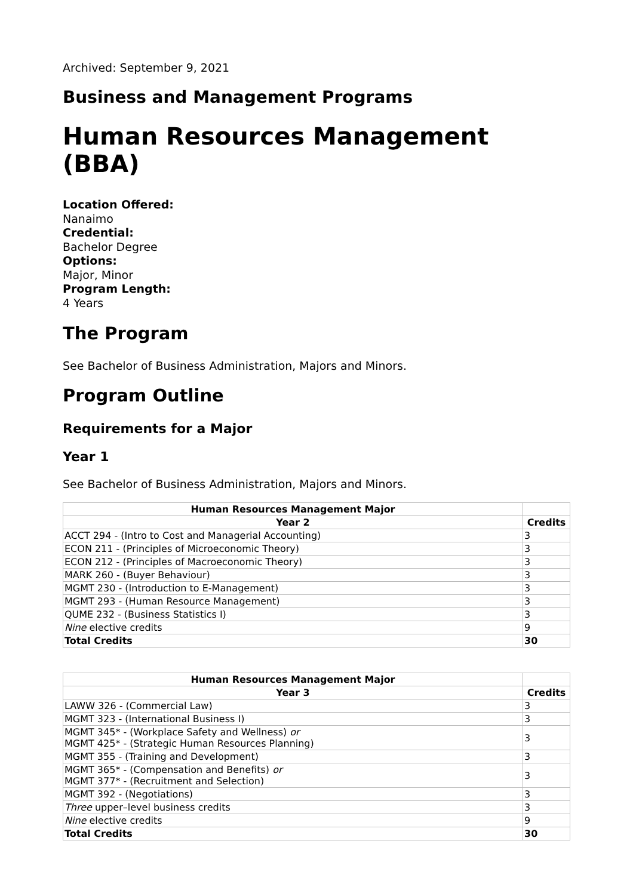Archived: September 9, 2021
Business and Management Programs
Human Resources Management (BBA)
Location Offered:
Nanaimo
Credential:
Bachelor Degree
Options:
Major, Minor
Program Length:
4 Years
The Program
See Bachelor of Business Administration, Majors and Minors.
Program Outline
Requirements for a Major
Year 1
See Bachelor of Business Administration, Majors and Minors.
| Human Resources Management Major | |
| Year 2 | Credits |
| ACCT 294 - (Intro to Cost and Managerial Accounting) | 3 |
| ECON 211 - (Principles of Microeconomic Theory) | 3 |
| ECON 212 - (Principles of Macroeconomic Theory) | 3 |
| MARK 260 - (Buyer Behaviour) | 3 |
| MGMT 230 - (Introduction to E-Management) | 3 |
| MGMT 293 - (Human Resource Management) | 3 |
| QUME 232 - (Business Statistics I) | 3 |
| Nine elective credits | 9 |
| Total Credits | 30 |
| Human Resources Management Major | |
| Year 3 | Credits |
| LAWW 326 - (Commercial Law) | 3 |
| MGMT 323 - (International Business I) | 3 |
| MGMT 345* - (Workplace Safety and Wellness) or MGMT 425* - (Strategic Human Resources Planning) | 3 |
| MGMT 355 - (Training and Development) | 3 |
| MGMT 365* - (Compensation and Benefits) or MGMT 377* - (Recruitment and Selection) | 3 |
| MGMT 392 - (Negotiations) | 3 |
| Three upper–level business credits | 3 |
| Nine elective credits | 9 |
| Total Credits | 30 |